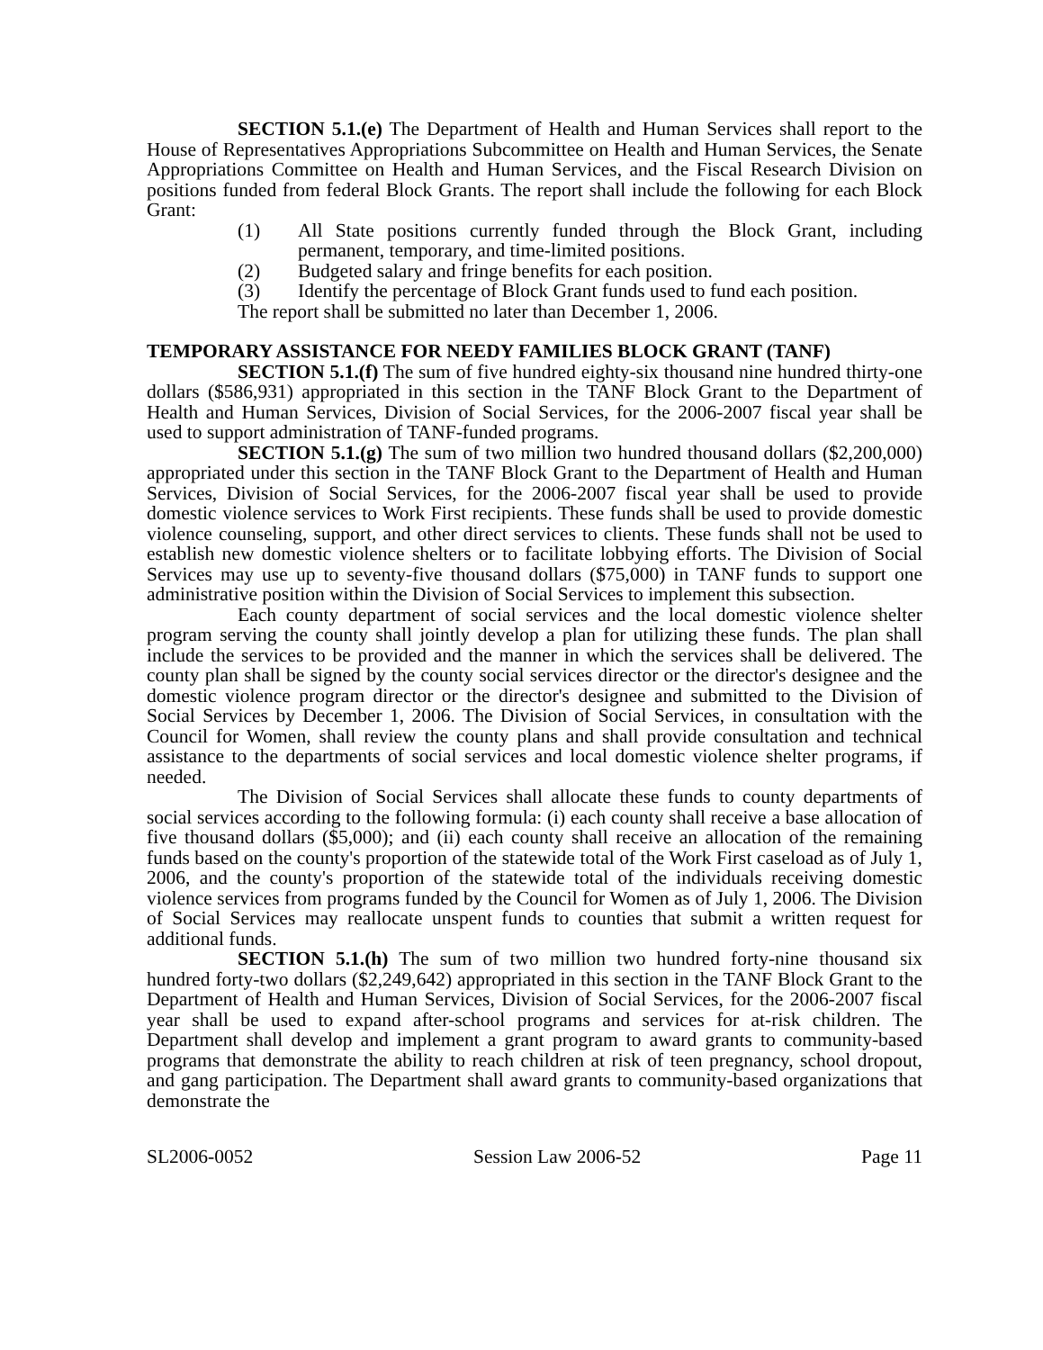SECTION 5.1.(e) The Department of Health and Human Services shall report to the House of Representatives Appropriations Subcommittee on Health and Human Services, the Senate Appropriations Committee on Health and Human Services, and the Fiscal Research Division on positions funded from federal Block Grants. The report shall include the following for each Block Grant:
(1) All State positions currently funded through the Block Grant, including permanent, temporary, and time-limited positions.
(2) Budgeted salary and fringe benefits for each position.
(3) Identify the percentage of Block Grant funds used to fund each position.
The report shall be submitted no later than December 1, 2006.
TEMPORARY ASSISTANCE FOR NEEDY FAMILIES BLOCK GRANT (TANF)
SECTION 5.1.(f) The sum of five hundred eighty-six thousand nine hundred thirty-one dollars ($586,931) appropriated in this section in the TANF Block Grant to the Department of Health and Human Services, Division of Social Services, for the 2006-2007 fiscal year shall be used to support administration of TANF-funded programs.
SECTION 5.1.(g) The sum of two million two hundred thousand dollars ($2,200,000) appropriated under this section in the TANF Block Grant to the Department of Health and Human Services, Division of Social Services, for the 2006-2007 fiscal year shall be used to provide domestic violence services to Work First recipients. These funds shall be used to provide domestic violence counseling, support, and other direct services to clients. These funds shall not be used to establish new domestic violence shelters or to facilitate lobbying efforts. The Division of Social Services may use up to seventy-five thousand dollars ($75,000) in TANF funds to support one administrative position within the Division of Social Services to implement this subsection.
Each county department of social services and the local domestic violence shelter program serving the county shall jointly develop a plan for utilizing these funds. The plan shall include the services to be provided and the manner in which the services shall be delivered. The county plan shall be signed by the county social services director or the director's designee and the domestic violence program director or the director's designee and submitted to the Division of Social Services by December 1, 2006. The Division of Social Services, in consultation with the Council for Women, shall review the county plans and shall provide consultation and technical assistance to the departments of social services and local domestic violence shelter programs, if needed.
The Division of Social Services shall allocate these funds to county departments of social services according to the following formula: (i) each county shall receive a base allocation of five thousand dollars ($5,000); and (ii) each county shall receive an allocation of the remaining funds based on the county's proportion of the statewide total of the Work First caseload as of July 1, 2006, and the county's proportion of the statewide total of the individuals receiving domestic violence services from programs funded by the Council for Women as of July 1, 2006. The Division of Social Services may reallocate unspent funds to counties that submit a written request for additional funds.
SECTION 5.1.(h) The sum of two million two hundred forty-nine thousand six hundred forty-two dollars ($2,249,642) appropriated in this section in the TANF Block Grant to the Department of Health and Human Services, Division of Social Services, for the 2006-2007 fiscal year shall be used to expand after-school programs and services for at-risk children. The Department shall develop and implement a grant program to award grants to community-based programs that demonstrate the ability to reach children at risk of teen pregnancy, school dropout, and gang participation. The Department shall award grants to community-based organizations that demonstrate the
SL2006-0052 Session Law 2006-52 Page 11